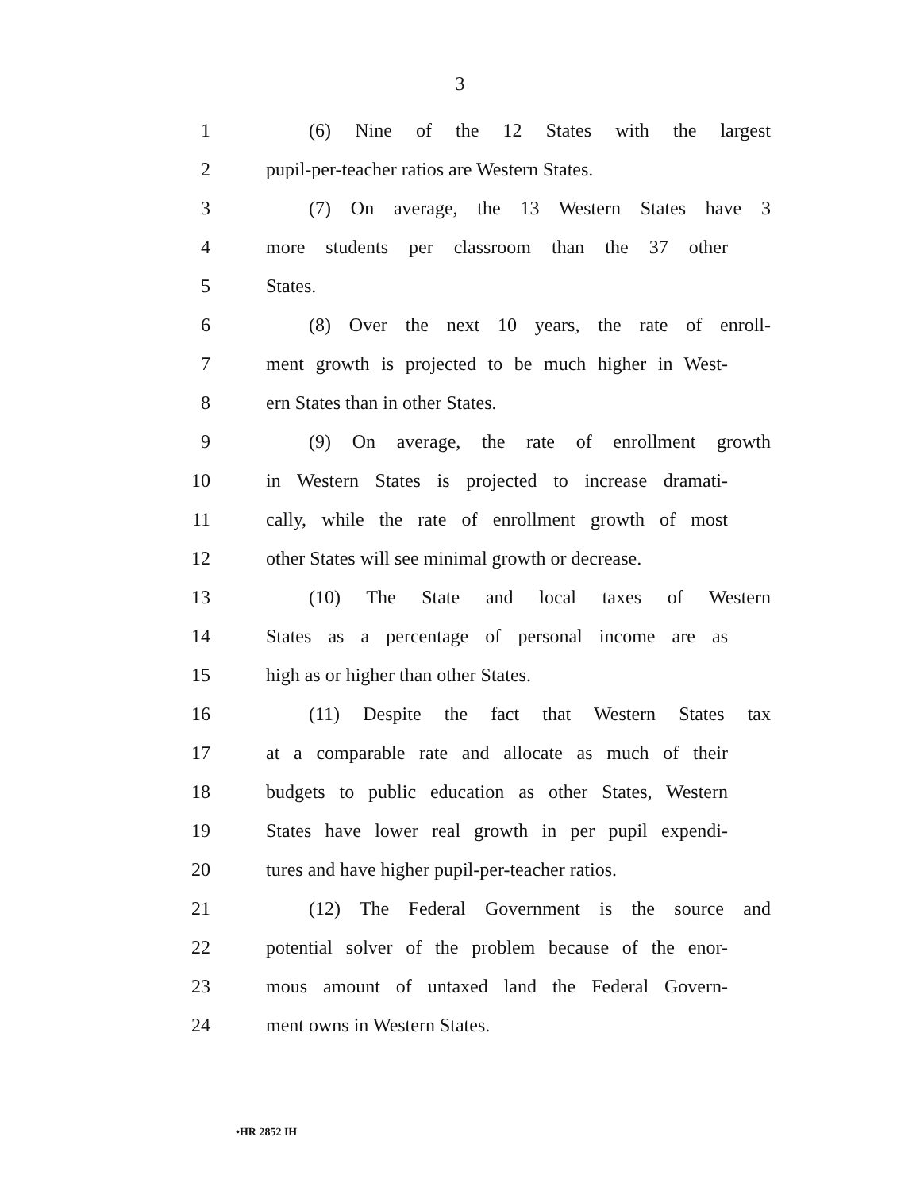3
1 (6) Nine of the 12 States with the largest
2 pupil-per-teacher ratios are Western States.
3 (7) On average, the 13 Western States have 3
4 more students per classroom than the 37 other
5 States.
6 (8) Over the next 10 years, the rate of enroll-
7 ment growth is projected to be much higher in West-
8 ern States than in other States.
9 (9) On average, the rate of enrollment growth
10 in Western States is projected to increase dramati-
11 cally, while the rate of enrollment growth of most
12 other States will see minimal growth or decrease.
13 (10) The State and local taxes of Western
14 States as a percentage of personal income are as
15 high as or higher than other States.
16 (11) Despite the fact that Western States tax
17 at a comparable rate and allocate as much of their
18 budgets to public education as other States, Western
19 States have lower real growth in per pupil expendi-
20 tures and have higher pupil-per-teacher ratios.
21 (12) The Federal Government is the source and
22 potential solver of the problem because of the enor-
23 mous amount of untaxed land the Federal Govern-
24 ment owns in Western States.
•HR 2852 IH